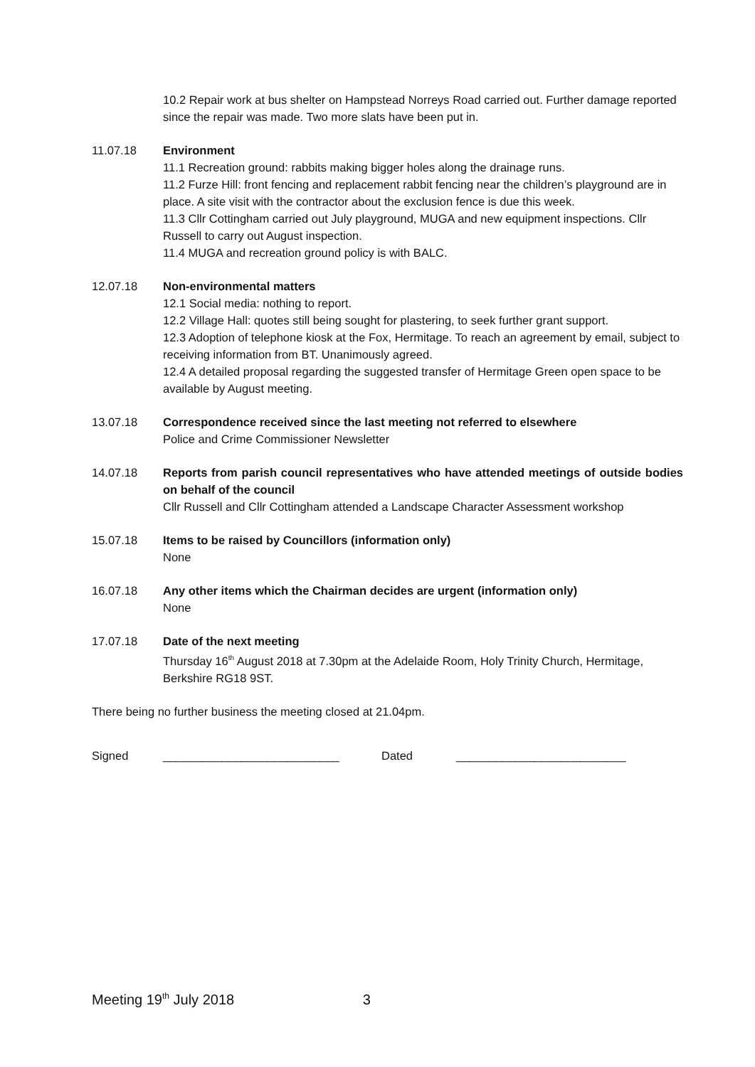10.2 Repair work at bus shelter on Hampstead Norreys Road carried out. Further damage reported since the repair was made. Two more slats have been put in.
11.07.18 Environment
11.1 Recreation ground: rabbits making bigger holes along the drainage runs.
11.2 Furze Hill: front fencing and replacement rabbit fencing near the children’s playground are in place. A site visit with the contractor about the exclusion fence is due this week.
11.3 Cllr Cottingham carried out July playground, MUGA and new equipment inspections. Cllr Russell to carry out August inspection.
11.4 MUGA and recreation ground policy is with BALC.
12.07.18 Non-environmental matters
12.1 Social media: nothing to report.
12.2 Village Hall: quotes still being sought for plastering, to seek further grant support.
12.3 Adoption of telephone kiosk at the Fox, Hermitage. To reach an agreement by email, subject to receiving information from BT. Unanimously agreed.
12.4 A detailed proposal regarding the suggested transfer of Hermitage Green open space to be available by August meeting.
13.07.18 Correspondence received since the last meeting not referred to elsewhere
Police and Crime Commissioner Newsletter
14.07.18 Reports from parish council representatives who have attended meetings of outside bodies on behalf of the council
Cllr Russell and Cllr Cottingham attended a Landscape Character Assessment workshop
15.07.18 Items to be raised by Councillors (information only)
None
16.07.18 Any other items which the Chairman decides are urgent (information only)
None
17.07.18 Date of the next meeting
Thursday 16<sup>th</sup> August 2018 at 7.30pm at the Adelaide Room, Holy Trinity Church, Hermitage, Berkshire RG18 9ST.
There being no further business the meeting closed at 21.04pm.
Signed ___________________________ Dated __________________________
Meeting 19<sup>th</sup> July 2018 3